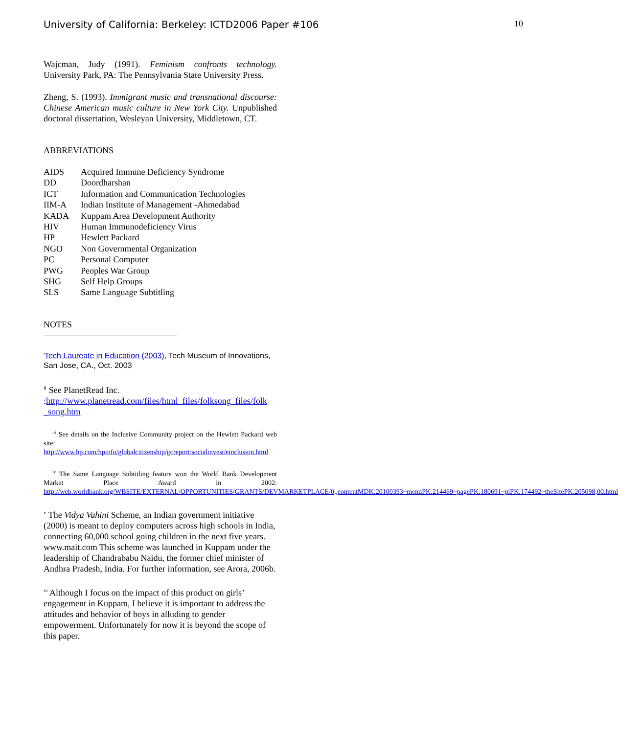University of California: Berkeley: ICTD2006 Paper #106 10
Wajcman, Judy (1991). Feminism confronts technology. University Park, PA: The Pennsylvania State University Press.
Zheng, S. (1993). Immigrant music and transnational discourse: Chinese American music culture in New York City. Unpublished doctoral dissertation, Wesleyan University, Middletown, CT.
ABBREVIATIONS
| AIDS | Acquired Immune Deficiency Syndrome |
| DD | Doordharshan |
| ICT | Information and Communication Technologies |
| IIM-A | Indian Institute of Management -Ahmedabad |
| KADA | Kuppam Area Development Authority |
| HIV | Human Immunodeficiency Virus |
| HP | Hewlett Packard |
| NGO | Non Governmental Organization |
| PC | Personal Computer |
| PWG | Peoples War Group |
| SHG | Self Help Groups |
| SLS | Same Language Subtitling |
NOTES
<sup>i</sup> Tech Laureate in Education (2003), Tech Museum of Innovations, San Jose, CA., Oct. 2003
<sup>ii</sup> See PlanetRead Inc.
:http://www.planetread.com/files/html_files/folksong_files/folk _song.htm
<sup>iii</sup> See details on the Inclusive Community project on the Hewlett Packard web site: http://www.hp.com/hpinfo/globalcitizenship/gcreport/socialinvest/einclusion.html
<sup>iv</sup> The Same Language Subtitling feature won the World Bank Development Market Place Award in 2002: http://web.worldbank.org/WBSITE/EXTERNAL/OPPORTUNITIES/GRANTS/DEVMARKETPLACE/0,,contentMDK:20100393~menuPK:214469~pagePK:180691~piPK:174492~theSitePK:205098,00.html
<sup>v</sup> The Vidya Vahini Scheme, an Indian government initiative (2000) is meant to deploy computers across high schools in India, connecting 60,000 school going children in the next five years. www.mait.com This scheme was launched in Kuppam under the leadership of Chandrababu Naidu, the former chief minister of Andhra Pradesh, India. For further information, see Arora, 2006b.
<sup>vi</sup> Although I focus on the impact of this product on girls’ engagement in Kuppam, I believe it is important to address the attitudes and behavior of boys in alluding to gender empowerment. Unfortunately for now it is beyond the scope of this paper.